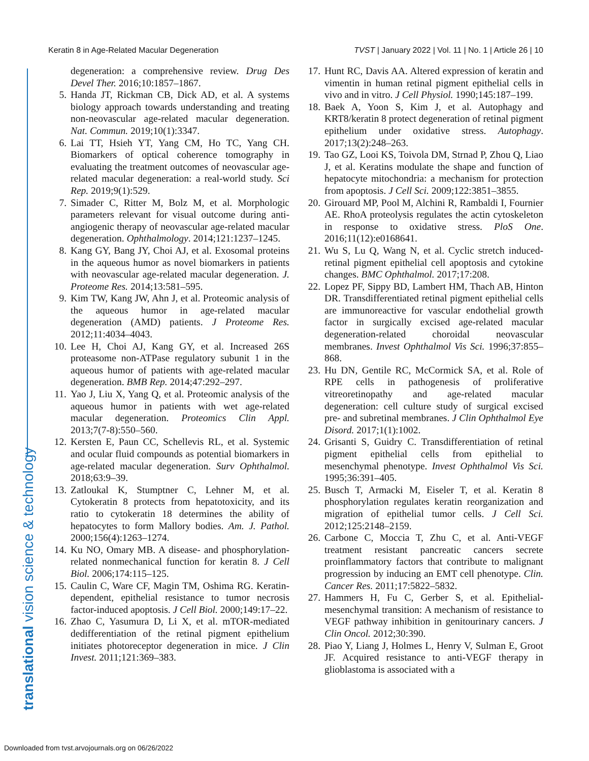Keratin 8 in Age-Related Macular Degeneration TVST | January 2022 | Vol. 11 | No. 1 | Article 26 | 10
translational vision science & technology
degeneration: a comprehensive review. Drug Des Devel Ther. 2016;10:1857–1867.
5. Handa JT, Rickman CB, Dick AD, et al. A systems biology approach towards understanding and treating non-neovascular age-related macular degeneration. Nat. Commun. 2019;10(1):3347.
6. Lai TT, Hsieh YT, Yang CM, Ho TC, Yang CH. Biomarkers of optical coherence tomography in evaluating the treatment outcomes of neovascular age-related macular degeneration: a real-world study. Sci Rep. 2019;9(1):529.
7. Simader C, Ritter M, Bolz M, et al. Morphologic parameters relevant for visual outcome during anti-angiogenic therapy of neovascular age-related macular degeneration. Ophthalmology. 2014;121:1237–1245.
8. Kang GY, Bang JY, Choi AJ, et al. Exosomal proteins in the aqueous humor as novel biomarkers in patients with neovascular age-related macular degeneration. J. Proteome Res. 2014;13:581–595.
9. Kim TW, Kang JW, Ahn J, et al. Proteomic analysis of the aqueous humor in age-related macular degeneration (AMD) patients. J Proteome Res. 2012;11:4034–4043.
10. Lee H, Choi AJ, Kang GY, et al. Increased 26S proteasome non-ATPase regulatory subunit 1 in the aqueous humor of patients with age-related macular degeneration. BMB Rep. 2014;47:292–297.
11. Yao J, Liu X, Yang Q, et al. Proteomic analysis of the aqueous humor in patients with wet age-related macular degeneration. Proteomics Clin Appl. 2013;7(7-8):550–560.
12. Kersten E, Paun CC, Schellevis RL, et al. Systemic and ocular fluid compounds as potential biomarkers in age-related macular degeneration. Surv Ophthalmol. 2018;63:9–39.
13. Zatloukal K, Stumptner C, Lehner M, et al. Cytokeratin 8 protects from hepatotoxicity, and its ratio to cytokeratin 18 determines the ability of hepatocytes to form Mallory bodies. Am. J. Pathol. 2000;156(4):1263–1274.
14. Ku NO, Omary MB. A disease- and phosphorylation-related nonmechanical function for keratin 8. J Cell Biol. 2006;174:115–125.
15. Caulin C, Ware CF, Magin TM, Oshima RG. Keratin-dependent, epithelial resistance to tumor necrosis factor-induced apoptosis. J Cell Biol. 2000;149:17–22.
16. Zhao C, Yasumura D, Li X, et al. mTOR-mediated dedifferentiation of the retinal pigment epithelium initiates photoreceptor degeneration in mice. J Clin Invest. 2011;121:369–383.
17. Hunt RC, Davis AA. Altered expression of keratin and vimentin in human retinal pigment epithelial cells in vivo and in vitro. J Cell Physiol. 1990;145:187–199.
18. Baek A, Yoon S, Kim J, et al. Autophagy and KRT8/keratin 8 protect degeneration of retinal pigment epithelium under oxidative stress. Autophagy. 2017;13(2):248–263.
19. Tao GZ, Looi KS, Toivola DM, Strnad P, Zhou Q, Liao J, et al. Keratins modulate the shape and function of hepatocyte mitochondria: a mechanism for protection from apoptosis. J Cell Sci. 2009;122:3851–3855.
20. Girouard MP, Pool M, Alchini R, Rambaldi I, Fournier AE. RhoA proteolysis regulates the actin cytoskeleton in response to oxidative stress. PloS One. 2016;11(12):e0168641.
21. Wu S, Lu Q, Wang N, et al. Cyclic stretch induced-retinal pigment epithelial cell apoptosis and cytokine changes. BMC Ophthalmol. 2017;17:208.
22. Lopez PF, Sippy BD, Lambert HM, Thach AB, Hinton DR. Transdifferentiated retinal pigment epithelial cells are immunoreactive for vascular endothelial growth factor in surgically excised age-related macular degeneration-related choroidal neovascular membranes. Invest Ophthalmol Vis Sci. 1996;37:855–868.
23. Hu DN, Gentile RC, McCormick SA, et al. Role of RPE cells in pathogenesis of proliferative vitreoretinopathy and age-related macular degeneration: cell culture study of surgical excised pre- and subretinal membranes. J Clin Ophthalmol Eye Disord. 2017;1(1):1002.
24. Grisanti S, Guidry C. Transdifferentiation of retinal pigment epithelial cells from epithelial to mesenchymal phenotype. Invest Ophthalmol Vis Sci. 1995;36:391–405.
25. Busch T, Armacki M, Eiseler T, et al. Keratin 8 phosphorylation regulates keratin reorganization and migration of epithelial tumor cells. J Cell Sci. 2012;125:2148–2159.
26. Carbone C, Moccia T, Zhu C, et al. Anti-VEGF treatment resistant pancreatic cancers secrete proinflammatory factors that contribute to malignant progression by inducing an EMT cell phenotype. Clin. Cancer Res. 2011;17:5822–5832.
27. Hammers H, Fu C, Gerber S, et al. Epithelial-mesenchymal transition: A mechanism of resistance to VEGF pathway inhibition in genitourinary cancers. J Clin Oncol. 2012;30:390.
28. Piao Y, Liang J, Holmes L, Henry V, Sulman E, Groot JF. Acquired resistance to anti-VEGF therapy in glioblastoma is associated with a
Downloaded from tvst.arvojournals.org on 06/26/2022